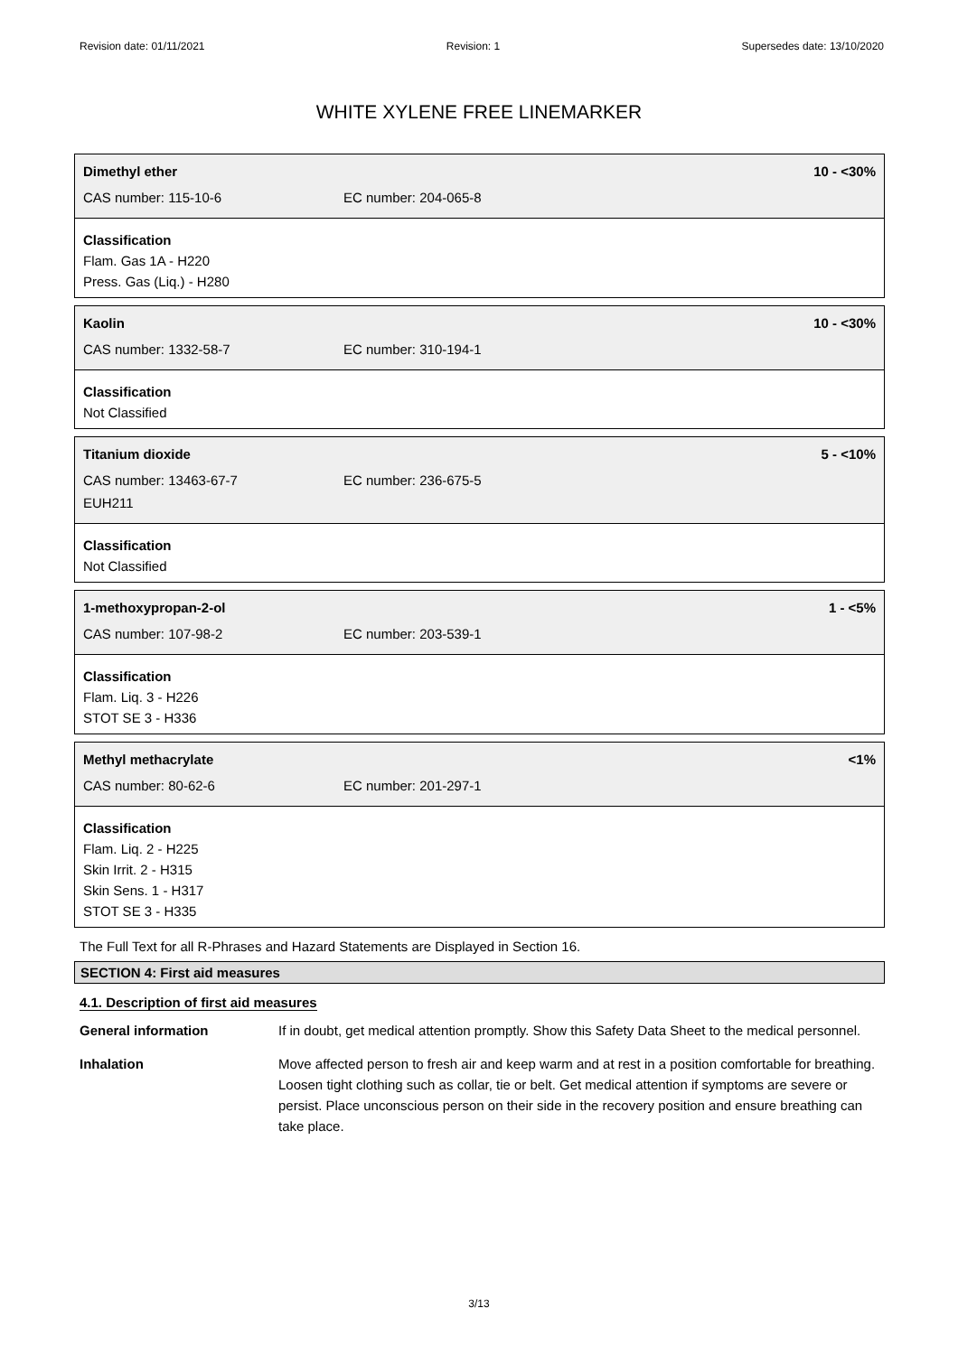Revision date: 01/11/2021 Revision: 1 Supersedes date: 13/10/2020
WHITE XYLENE FREE LINEMARKER
Dimethyl ether 10 - <30%
CAS number: 115-10-6 EC number: 204-065-8
Classification
Flam. Gas 1A - H220
Press. Gas (Liq.) - H280
Kaolin 10 - <30%
CAS number: 1332-58-7 EC number: 310-194-1
Classification
Not Classified
Titanium dioxide 5 - <10%
CAS number: 13463-67-7 EC number: 236-675-5
EUH211
Classification
Not Classified
1-methoxypropan-2-ol 1 - <5%
CAS number: 107-98-2 EC number: 203-539-1
Classification
Flam. Liq. 3 - H226
STOT SE 3 - H336
Methyl methacrylate <1%
CAS number: 80-62-6 EC number: 201-297-1
Classification
Flam. Liq. 2 - H225
Skin Irrit. 2 - H315
Skin Sens. 1 - H317
STOT SE 3 - H335
The Full Text for all R-Phrases and Hazard Statements are Displayed in Section 16.
SECTION 4: First aid measures
4.1. Description of first aid measures
General information If in doubt, get medical attention promptly. Show this Safety Data Sheet to the medical personnel.
Inhalation Move affected person to fresh air and keep warm and at rest in a position comfortable for breathing. Loosen tight clothing such as collar, tie or belt. Get medical attention if symptoms are severe or persist. Place unconscious person on their side in the recovery position and ensure breathing can take place.
3/13